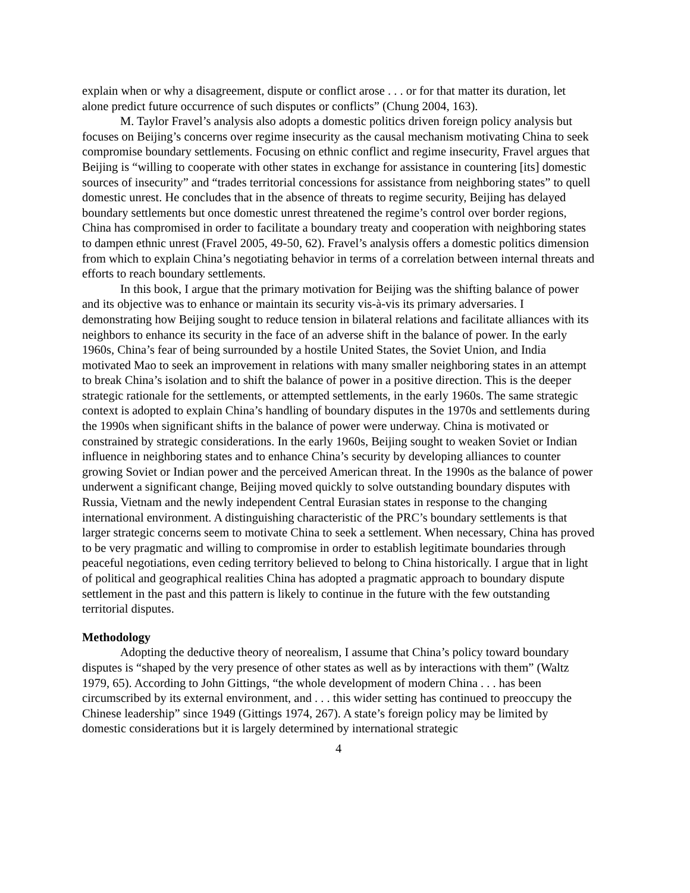explain when or why a disagreement, dispute or conflict arose . . . or for that matter its duration, let alone predict future occurrence of such disputes or conflicts” (Chung 2004, 163).
M. Taylor Fravel’s analysis also adopts a domestic politics driven foreign policy analysis but focuses on Beijing’s concerns over regime insecurity as the causal mechanism motivating China to seek compromise boundary settlements. Focusing on ethnic conflict and regime insecurity, Fravel argues that Beijing is “willing to cooperate with other states in exchange for assistance in countering [its] domestic sources of insecurity” and “trades territorial concessions for assistance from neighboring states” to quell domestic unrest. He concludes that in the absence of threats to regime security, Beijing has delayed boundary settlements but once domestic unrest threatened the regime’s control over border regions, China has compromised in order to facilitate a boundary treaty and cooperation with neighboring states to dampen ethnic unrest (Fravel 2005, 49-50, 62). Fravel’s analysis offers a domestic politics dimension from which to explain China’s negotiating behavior in terms of a correlation between internal threats and efforts to reach boundary settlements.
In this book, I argue that the primary motivation for Beijing was the shifting balance of power and its objective was to enhance or maintain its security vis-à-vis its primary adversaries. I demonstrating how Beijing sought to reduce tension in bilateral relations and facilitate alliances with its neighbors to enhance its security in the face of an adverse shift in the balance of power. In the early 1960s, China’s fear of being surrounded by a hostile United States, the Soviet Union, and India motivated Mao to seek an improvement in relations with many smaller neighboring states in an attempt to break China’s isolation and to shift the balance of power in a positive direction. This is the deeper strategic rationale for the settlements, or attempted settlements, in the early 1960s. The same strategic context is adopted to explain China’s handling of boundary disputes in the 1970s and settlements during the 1990s when significant shifts in the balance of power were underway. China is motivated or constrained by strategic considerations. In the early 1960s, Beijing sought to weaken Soviet or Indian influence in neighboring states and to enhance China’s security by developing alliances to counter growing Soviet or Indian power and the perceived American threat. In the 1990s as the balance of power underwent a significant change, Beijing moved quickly to solve outstanding boundary disputes with Russia, Vietnam and the newly independent Central Eurasian states in response to the changing international environment. A distinguishing characteristic of the PRC’s boundary settlements is that larger strategic concerns seem to motivate China to seek a settlement. When necessary, China has proved to be very pragmatic and willing to compromise in order to establish legitimate boundaries through peaceful negotiations, even ceding territory believed to belong to China historically. I argue that in light of political and geographical realities China has adopted a pragmatic approach to boundary dispute settlement in the past and this pattern is likely to continue in the future with the few outstanding territorial disputes.
Methodology
Adopting the deductive theory of neorealism, I assume that China’s policy toward boundary disputes is “shaped by the very presence of other states as well as by interactions with them” (Waltz 1979, 65). According to John Gittings, “the whole development of modern China . . . has been circumscribed by its external environment, and . . . this wider setting has continued to preoccupy the Chinese leadership” since 1949 (Gittings 1974, 267). A state’s foreign policy may be limited by domestic considerations but it is largely determined by international strategic
4